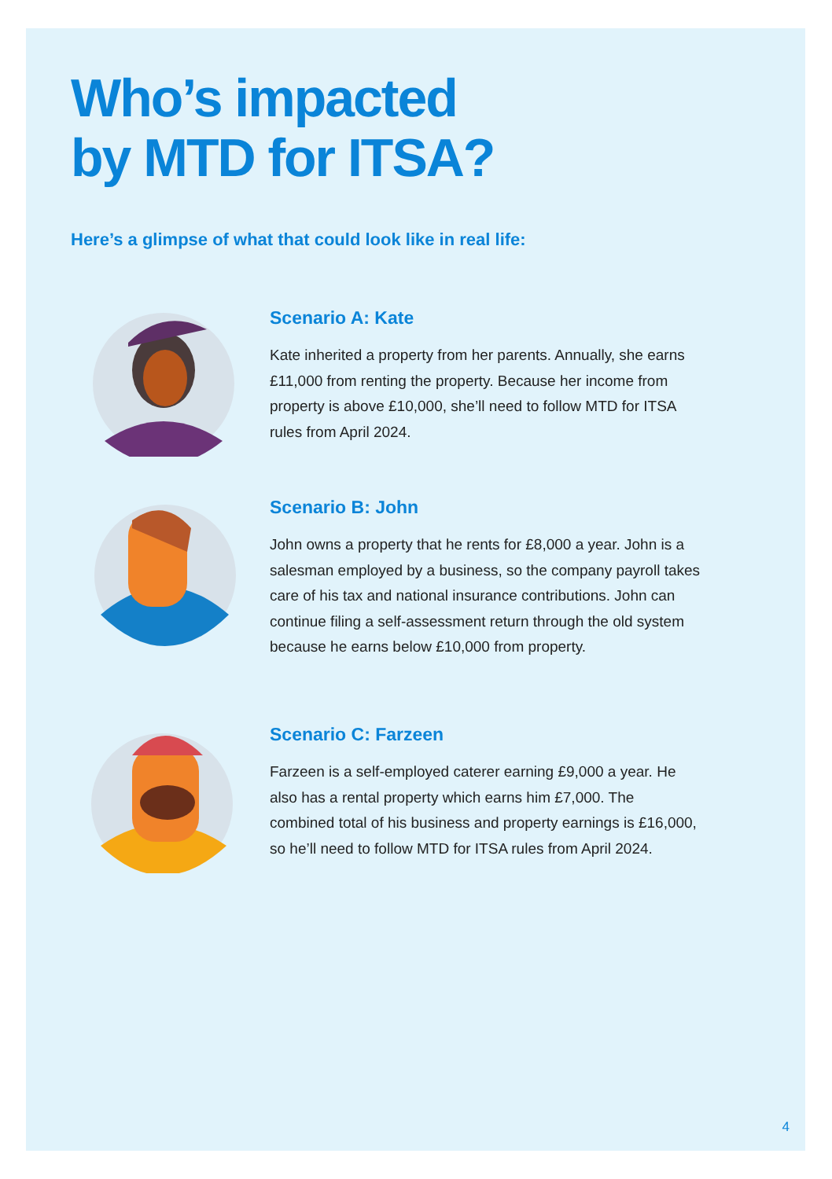Who’s impacted
by MTD for ITSA?
Here’s a glimpse of what that could look like in real life:
Scenario A: Kate
Kate inherited a property from her parents. Annually, she earns £11,000 from renting the property. Because her income from property is above £10,000, she’ll need to follow MTD for ITSA rules from April 2024.
Scenario B: John
John owns a property that he rents for £8,000 a year. John is a salesman employed by a business, so the company payroll takes care of his tax and national insurance contributions. John can continue filing a self-assessment return through the old system because he earns below £10,000 from property.
Scenario C: Farzeen
Farzeen is a self-employed caterer earning £9,000 a year. He also has a rental property which earns him £7,000. The combined total of his business and property earnings is £16,000, so he’ll need to follow MTD for ITSA rules from April 2024.
4